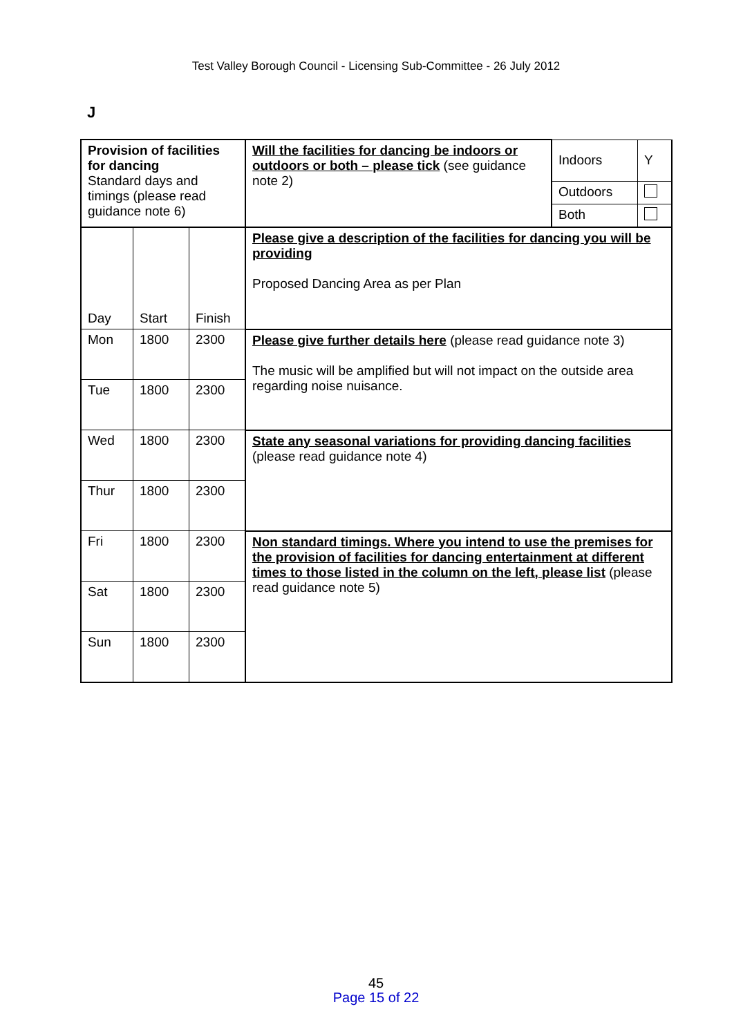Test Valley Borough Council - Licensing Sub-Committee - 26 July 2012
J
| Provision of facilities for dancing Standard days and timings (please read guidance note 6) | | | Will the facilities for dancing be indoors or outdoors or both – please tick (see guidance note 2) | Indoors | Y |
| | | | | Outdoors | |
| | | | | Both | |
| Day | Start | Finish | Please give a description of the facilities for dancing you will be providing Proposed Dancing Area as per Plan | | |
| Mon | 1800 | 2300 | Please give further details here (please read guidance note 3) The music will be amplified but will not impact on the outside area regarding noise nuisance. | | |
| Tue | 1800 | 2300 | | | |
| Wed | 1800 | 2300 | State any seasonal variations for providing dancing facilities (please read guidance note 4) | | |
| Thur | 1800 | 2300 | | | |
| Fri | 1800 | 2300 | Non standard timings. Where you intend to use the premises for the provision of facilities for dancing entertainment at different times to those listed in the column on the left, please list (please read guidance note 5) | | |
| Sat | 1800 | 2300 | | | |
| Sun | 1800 | 2300 | | | |
45
Page 15 of 22